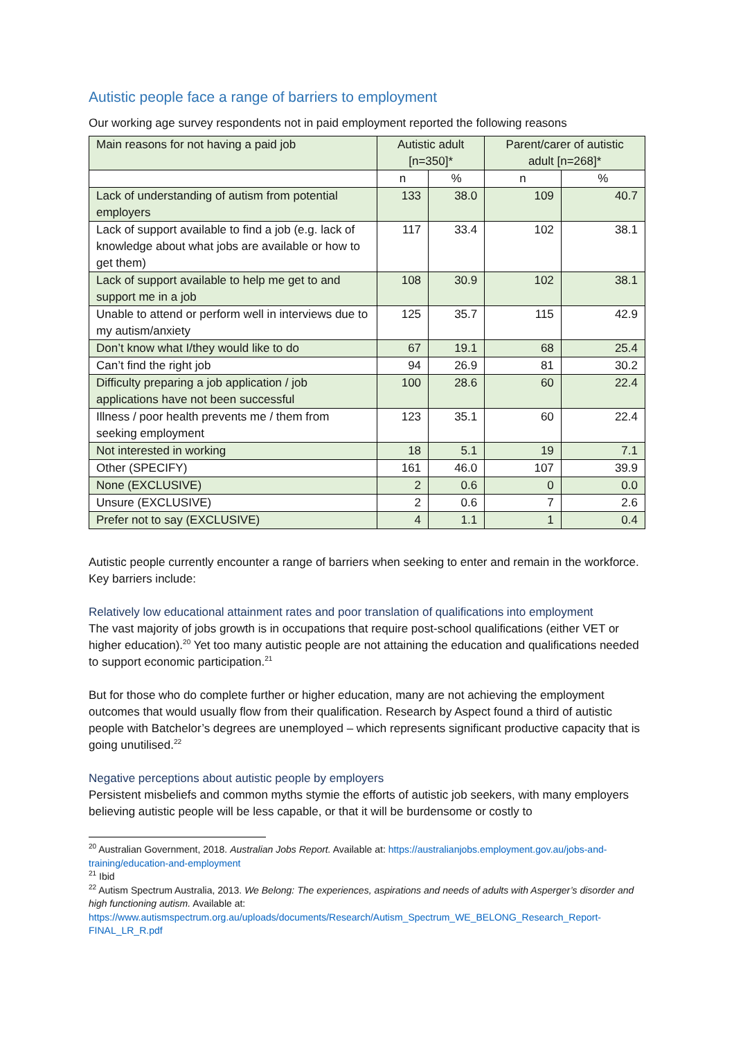Autistic people face a range of barriers to employment
Our working age survey respondents not in paid employment reported the following reasons
| Main reasons for not having a paid job | Autistic adult [n=350]* | | Parent/carer of autistic adult [n=268]* | |
| --- | --- | --- | --- | --- |
| | n | % | n | % |
| Lack of understanding of autism from potential employers | 133 | 38.0 | 109 | 40.7 |
| Lack of support available to find a job (e.g. lack of knowledge about what jobs are available or how to get them) | 117 | 33.4 | 102 | 38.1 |
| Lack of support available to help me get to and support me in a job | 108 | 30.9 | 102 | 38.1 |
| Unable to attend or perform well in interviews due to my autism/anxiety | 125 | 35.7 | 115 | 42.9 |
| Don’t know what I/they would like to do | 67 | 19.1 | 68 | 25.4 |
| Can’t find the right job | 94 | 26.9 | 81 | 30.2 |
| Difficulty preparing a job application / job applications have not been successful | 100 | 28.6 | 60 | 22.4 |
| Illness / poor health prevents me / them from seeking employment | 123 | 35.1 | 60 | 22.4 |
| Not interested in working | 18 | 5.1 | 19 | 7.1 |
| Other (SPECIFY) | 161 | 46.0 | 107 | 39.9 |
| None (EXCLUSIVE) | 2 | 0.6 | 0 | 0.0 |
| Unsure (EXCLUSIVE) | 2 | 0.6 | 7 | 2.6 |
| Prefer not to say (EXCLUSIVE) | 4 | 1.1 | 1 | 0.4 |
Autistic people currently encounter a range of barriers when seeking to enter and remain in the workforce. Key barriers include:
Relatively low educational attainment rates and poor translation of qualifications into employment
The vast majority of jobs growth is in occupations that require post-school qualifications (either VET or higher education).<sup>20</sup> Yet too many autistic people are not attaining the education and qualifications needed to support economic participation.<sup>21</sup>
But for those who do complete further or higher education, many are not achieving the employment outcomes that would usually flow from their qualification. Research by Aspect found a third of autistic people with Batchelor’s degrees are unemployed – which represents significant productive capacity that is going unutilised.<sup>22</sup>
Negative perceptions about autistic people by employers
Persistent misbeliefs and common myths stymie the efforts of autistic job seekers, with many employers believing autistic people will be less capable, or that it will be burdensome or costly to
<sup>20</sup> Australian Government, 2018. Australian Jobs Report. Available at: https://australianjobs.employment.gov.au/jobs-and-training/education-and-employment
<sup>21</sup> Ibid
<sup>22</sup> Autism Spectrum Australia, 2013. We Belong: The experiences, aspirations and needs of adults with Asperger’s disorder and high functioning autism. Available at: https://www.autismspectrum.org.au/uploads/documents/Research/Autism_Spectrum_WE_BELONG_Research_Report-FINAL_LR_R.pdf